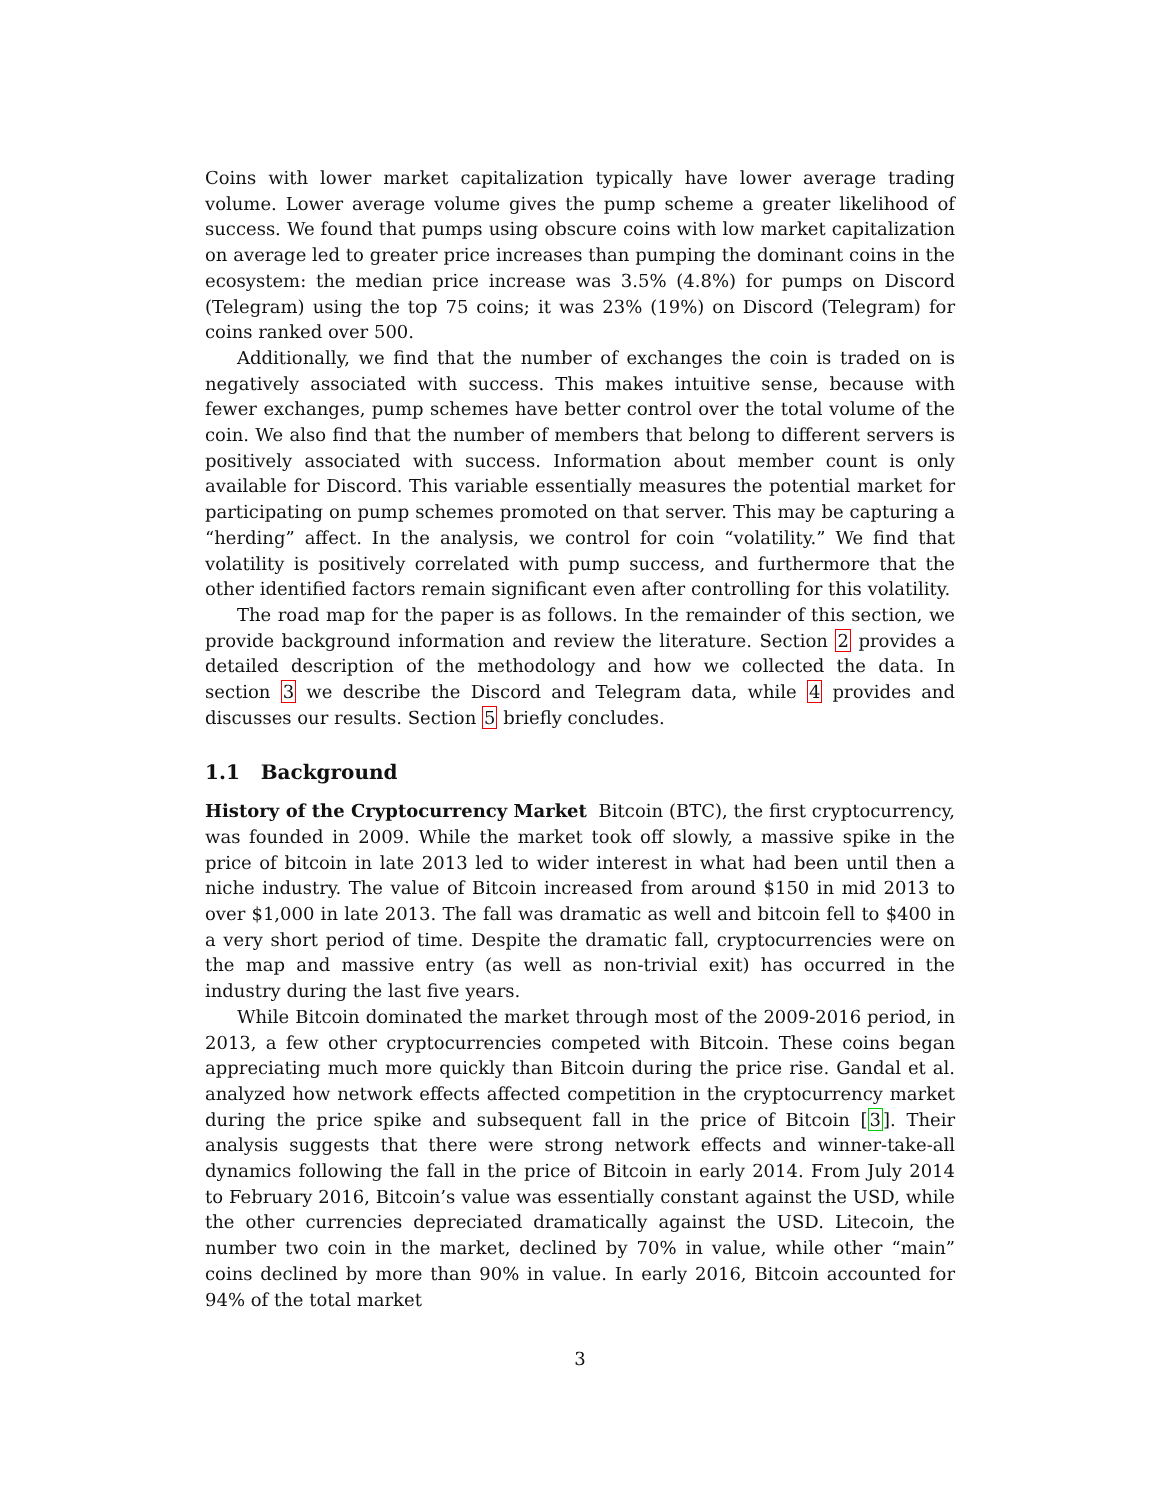Coins with lower market capitalization typically have lower average trading volume. Lower average volume gives the pump scheme a greater likelihood of success. We found that pumps using obscure coins with low market capitalization on average led to greater price increases than pumping the dominant coins in the ecosystem: the median price increase was 3.5% (4.8%) for pumps on Discord (Telegram) using the top 75 coins; it was 23% (19%) on Discord (Telegram) for coins ranked over 500.
Additionally, we find that the number of exchanges the coin is traded on is negatively associated with success. This makes intuitive sense, because with fewer exchanges, pump schemes have better control over the total volume of the coin. We also find that the number of members that belong to different servers is positively associated with success. Information about member count is only available for Discord. This variable essentially measures the potential market for participating on pump schemes promoted on that server. This may be capturing a “herding” affect. In the analysis, we control for coin “volatility.” We find that volatility is positively correlated with pump success, and furthermore that the other identified factors remain significant even after controlling for this volatility.
The road map for the paper is as follows. In the remainder of this section, we provide background information and review the literature. Section 2 provides a detailed description of the methodology and how we collected the data. In section 3 we describe the Discord and Telegram data, while 4 provides and discusses our results. Section 5 briefly concludes.
1.1 Background
History of the Cryptocurrency Market Bitcoin (BTC), the first cryptocurrency, was founded in 2009. While the market took off slowly, a massive spike in the price of bitcoin in late 2013 led to wider interest in what had been until then a niche industry. The value of Bitcoin increased from around $150 in mid 2013 to over $1,000 in late 2013. The fall was dramatic as well and bitcoin fell to $400 in a very short period of time. Despite the dramatic fall, cryptocurrencies were on the map and massive entry (as well as non-trivial exit) has occurred in the industry during the last five years.
While Bitcoin dominated the market through most of the 2009-2016 period, in 2013, a few other cryptocurrencies competed with Bitcoin. These coins began appreciating much more quickly than Bitcoin during the price rise. Gandal et al. analyzed how network effects affected competition in the cryptocurrency market during the price spike and subsequent fall in the price of Bitcoin [3]. Their analysis suggests that there were strong network effects and winner-take-all dynamics following the fall in the price of Bitcoin in early 2014. From July 2014 to February 2016, Bitcoin’s value was essentially constant against the USD, while the other currencies depreciated dramatically against the USD. Litecoin, the number two coin in the market, declined by 70% in value, while other “main” coins declined by more than 90% in value. In early 2016, Bitcoin accounted for 94% of the total market
3